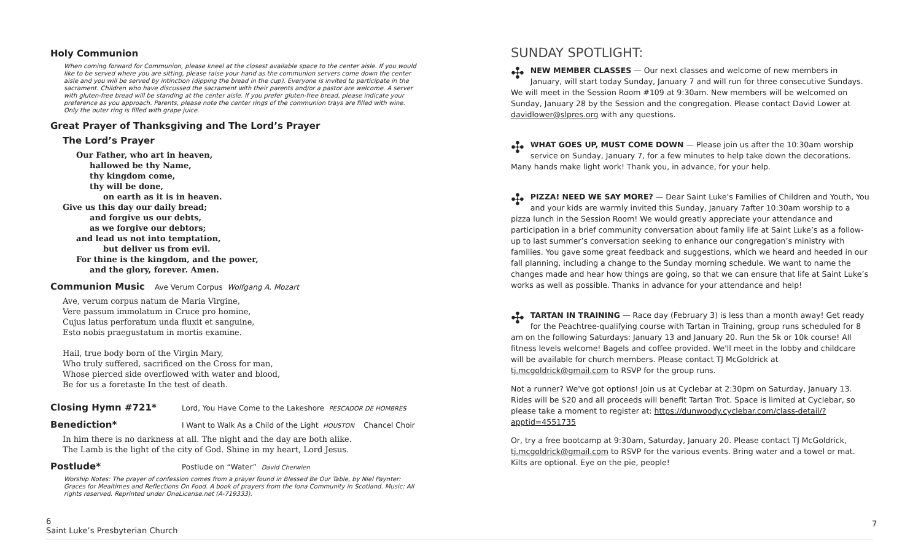Holy Communion
When coming forward for Communion, please kneel at the closest available space to the center aisle. If you would like to be served where you are sitting, please raise your hand as the communion servers come down the center aisle and you will be served by intinction (dipping the bread in the cup). Everyone is invited to participate in the sacrament. Children who have discussed the sacrament with their parents and/or a pastor are welcome. A server with gluten-free bread will be standing at the center aisle. If you prefer gluten-free bread, please indicate your preference as you approach. Parents, please note the center rings of the communion trays are filled with wine. Only the outer ring is filled with grape juice.
Great Prayer of Thanksgiving and The Lord’s Prayer
The Lord’s Prayer
Our Father, who art in heaven,
hallowed be thy Name,
thy kingdom come,
thy will be done,
on earth as it is in heaven.
Give us this day our daily bread;
and forgive us our debts,
as we forgive our debtors;
and lead us not into temptation,
but deliver us from evil.
For thine is the kingdom, and the power,
and the glory, forever. Amen.
Communion Music Ave Verum Corpus Wolfgang A. Mozart
Ave, verum corpus natum de Maria Virgine,
Vere passum immolatum in Cruce pro homine,
Cujus latus perforatum unda fluxit et sanguine,
Esto nobis praegustatum in mortis examine.
Hail, true body born of the Virgin Mary,
Who truly suffered, sacrificed on the Cross for man,
Whose pierced side overflowed with water and blood,
Be for us a foretaste In the test of death.
Closing Hymn #721* Lord, You Have Come to the Lakeshore PESCADOR DE HOMBRES
Benediction* I Want to Walk As a Child of the Light HOUSTON Chancel Choir
In him there is no darkness at all. The night and the day are both alike.
The Lamb is the light of the city of God. Shine in my heart, Lord Jesus.
Postlude* Postlude on “Water” David Cherwien
Worship Notes: The prayer of confession comes from a prayer found in Blessed Be Our Table, by Niel Paynter: Graces for Mealtimes and Reflections On Food. A book of prayers from the Iona Community in Scotland. Music: All rights reserved. Reprinted under OneLicense.net (A-719333).
SUNDAY SPOTLIGHT:
✣ NEW MEMBER CLASSES — Our next classes and welcome of new members in January, will start today Sunday, January 7 and will run for three consecutive Sundays. We will meet in the Session Room #109 at 9:30am. New members will be welcomed on Sunday, January 28 by the Session and the congregation. Please contact David Lower at davidlower@slpres.org with any questions.
✣ WHAT GOES UP, MUST COME DOWN — Please join us after the 10:30am worship service on Sunday, January 7, for a few minutes to help take down the decorations. Many hands make light work! Thank you, in advance, for your help.
✣ PIZZA! NEED WE SAY MORE? — Dear Saint Luke’s Families of Children and Youth, You and your kids are warmly invited this Sunday, January 7after 10:30am worship to a pizza lunch in the Session Room! We would greatly appreciate your attendance and participation in a brief community conversation about family life at Saint Luke’s as a follow-up to last summer’s conversation seeking to enhance our congregation’s ministry with families. You gave some great feedback and suggestions, which we heard and heeded in our fall planning, including a change to the Sunday morning schedule. We want to name the changes made and hear how things are going, so that we can ensure that life at Saint Luke’s works as well as possible. Thanks in advance for your attendance and help!
✣ TARTAN IN TRAINING — Race day (February 3) is less than a month away! Get ready for the Peachtree-qualifying course with Tartan in Training, group runs scheduled for 8 am on the following Saturdays: January 13 and January 20. Run the 5k or 10k course! All fitness levels welcome! Bagels and coffee provided. We'll meet in the lobby and childcare will be available for church members. Please contact TJ McGoldrick at tj.mcgoldrick@gmail.com to RSVP for the group runs.
Not a runner? We've got options! Join us at Cyclebar at 2:30pm on Saturday, January 13. Rides will be $20 and all proceeds will benefit Tartan Trot. Space is limited at Cyclebar, so please take a moment to register at: https://dunwoody.cyclebar.com/class-detail/?apptid=4551735
Or, try a free bootcamp at 9:30am, Saturday, January 20. Please contact TJ McGoldrick, tj.mcgoldrick@gmail.com to RSVP for the various events. Bring water and a towel or mat. Kilts are optional. Eye on the pie, people!
6
Saint Luke’s Presbyterian Church
7